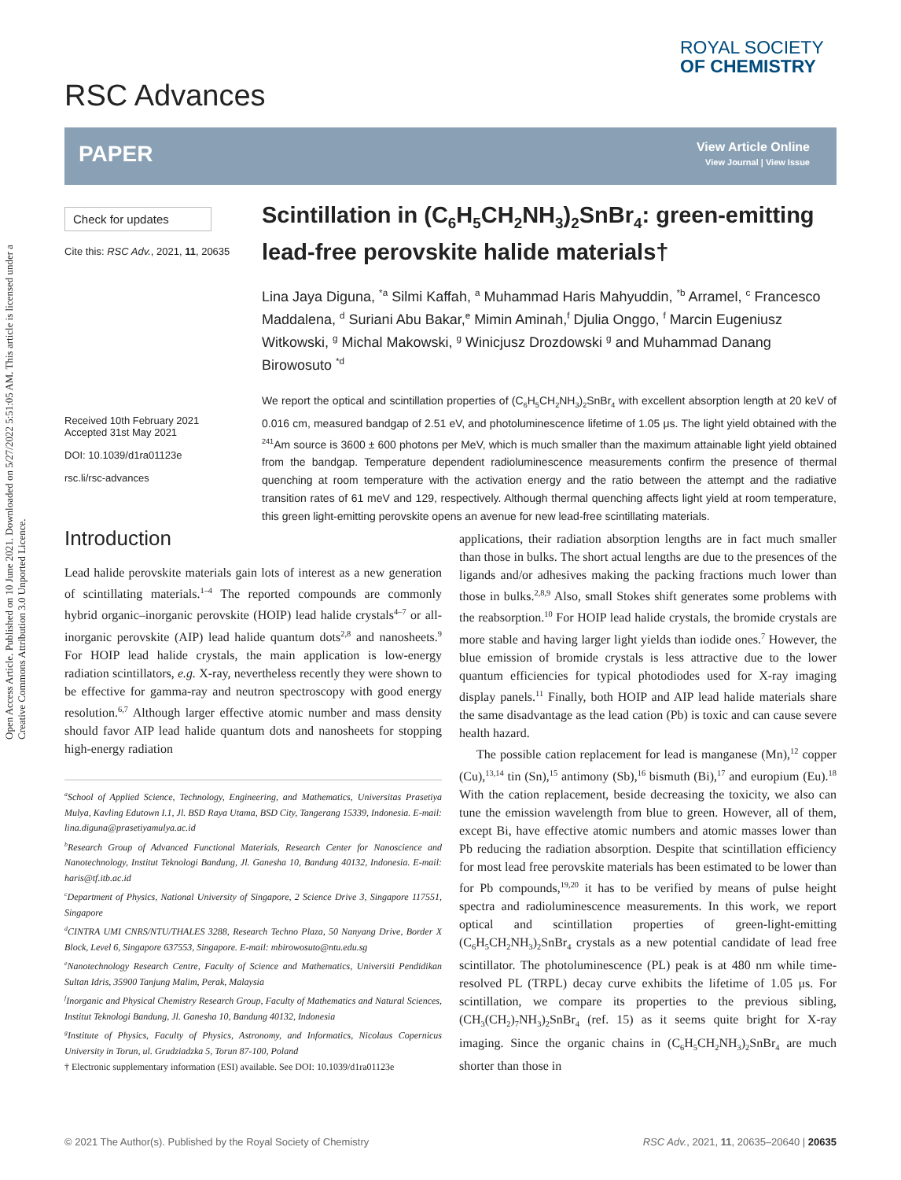Open Access Article. Published on 10 June 2021. Downloaded on 5/27/2022 5:51:05 AM. This article is licensed under a Creative Commons Attribution 3.0 Unported Licence.
RSC Advances
ROYAL SOCIETY
OF CHEMISTRY
PAPER
View Article Online
View Journal | View Issue
Check for updates
Cite this: RSC Adv., 2021, 11, 20635
Received 10th February 2021
Accepted 31st May 2021
DOI: 10.1039/d1ra01123e
rsc.li/rsc-advances
Scintillation in (C<sub>6</sub>H<sub>5</sub>CH<sub>2</sub>NH<sub>3</sub>)<sub>2</sub>SnBr<sub>4</sub>: green-emitting lead-free perovskite halide materials†
Lina Jaya Diguna, <sup>*a</sup> Silmi Kaffah, <sup>a</sup> Muhammad Haris Mahyuddin, <sup>*b</sup> Arramel, <sup>c</sup> Francesco Maddalena, <sup>d</sup> Suriani Abu Bakar,<sup>e</sup> Mimin Aminah,<sup>f</sup> Djulia Onggo, <sup>f</sup> Marcin Eugeniusz Witkowski, <sup>g</sup> Michal Makowski, <sup>g</sup> Winicjusz Drozdowski <sup>g</sup> and Muhammad Danang Birowosuto <sup>*d</sup>
We report the optical and scintillation properties of (C<sub>6</sub>H<sub>5</sub>CH<sub>2</sub>NH<sub>3</sub>)<sub>2</sub>SnBr<sub>4</sub> with excellent absorption length at 20 keV of 0.016 cm, measured bandgap of 2.51 eV, and photoluminescence lifetime of 1.05 μs. The light yield obtained with the <sup>241</sup>Am source is 3600 ± 600 photons per MeV, which is much smaller than the maximum attainable light yield obtained from the bandgap. Temperature dependent radioluminescence measurements confirm the presence of thermal quenching at room temperature with the activation energy and the ratio between the attempt and the radiative transition rates of 61 meV and 129, respectively. Although thermal quenching affects light yield at room temperature, this green light-emitting perovskite opens an avenue for new lead-free scintillating materials.
Introduction
Lead halide perovskite materials gain lots of interest as a new generation of scintillating materials.<sup>1–4</sup> The reported compounds are commonly hybrid organic–inorganic perovskite (HOIP) lead halide crystals<sup>4–7</sup> or all-inorganic perovskite (AIP) lead halide quantum dots<sup>2,8</sup> and nanosheets.<sup>9</sup> For HOIP lead halide crystals, the main application is low-energy radiation scintillators, e.g. X-ray, nevertheless recently they were shown to be effective for gamma-ray and neutron spectroscopy with good energy resolution.<sup>6,7</sup> Although larger effective atomic number and mass density should favor AIP lead halide quantum dots and nanosheets for stopping high-energy radiation
<sup>a</sup> School of Applied Science, Technology, Engineering, and Mathematics, Universitas Prasetiya Mulya, Kavling Edutown I.1, Jl. BSD Raya Utama, BSD City, Tangerang 15339, Indonesia. E-mail: lina.diguna@prasetiyamulya.ac.id
<sup>b</sup> Research Group of Advanced Functional Materials, Research Center for Nanoscience and Nanotechnology, Institut Teknologi Bandung, Jl. Ganesha 10, Bandung 40132, Indonesia. E-mail: haris@tf.itb.ac.id
<sup>c</sup> Department of Physics, National University of Singapore, 2 Science Drive 3, Singapore 117551, Singapore
<sup>d</sup> CINTRA UMI CNRS/NTU/THALES 3288, Research Techno Plaza, 50 Nanyang Drive, Border X Block, Level 6, Singapore 637553, Singapore. E-mail: mbirowosuto@ntu.edu.sg
<sup>e</sup> Nanotechnology Research Centre, Faculty of Science and Mathematics, Universiti Pendidikan Sultan Idris, 35900 Tanjung Malim, Perak, Malaysia
<sup>f</sup> Inorganic and Physical Chemistry Research Group, Faculty of Mathematics and Natural Sciences, Institut Teknologi Bandung, Jl. Ganesha 10, Bandung 40132, Indonesia
<sup>g</sup> Institute of Physics, Faculty of Physics, Astronomy, and Informatics, Nicolaus Copernicus University in Torun, ul. Grudziadzka 5, Torun 87-100, Poland
† Electronic supplementary information (ESI) available. See DOI: 10.1039/d1ra01123e
applications, their radiation absorption lengths are in fact much smaller than those in bulks. The short actual lengths are due to the presences of the ligands and/or adhesives making the packing fractions much lower than those in bulks.<sup>2,8,9</sup> Also, small Stokes shift generates some problems with the reabsorption.<sup>10</sup> For HOIP lead halide crystals, the bromide crystals are more stable and having larger light yields than iodide ones.<sup>7</sup> However, the blue emission of bromide crystals is less attractive due to the lower quantum efficiencies for typical photodiodes used for X-ray imaging display panels.<sup>11</sup> Finally, both HOIP and AIP lead halide materials share the same disadvantage as the lead cation (Pb) is toxic and can cause severe health hazard.
The possible cation replacement for lead is manganese (Mn),<sup>12</sup> copper (Cu),<sup>13,14</sup> tin (Sn),<sup>15</sup> antimony (Sb),<sup>16</sup> bismuth (Bi),<sup>17</sup> and europium (Eu).<sup>18</sup> With the cation replacement, beside decreasing the toxicity, we also can tune the emission wavelength from blue to green. However, all of them, except Bi, have effective atomic numbers and atomic masses lower than Pb reducing the radiation absorption. Despite that scintillation efficiency for most lead free perovskite materials has been estimated to be lower than for Pb compounds,<sup>19,20</sup> it has to be verified by means of pulse height spectra and radioluminescence measurements. In this work, we report optical and scintillation properties of green-light-emitting (C<sub>6</sub>H<sub>5</sub>CH<sub>2</sub>NH<sub>3</sub>)<sub>2</sub>SnBr<sub>4</sub> crystals as a new potential candidate of lead free scintillator. The photoluminescence (PL) peak is at 480 nm while time-resolved PL (TRPL) decay curve exhibits the lifetime of 1.05 μs. For scintillation, we compare its properties to the previous sibling, (CH<sub>3</sub>(CH<sub>2</sub>)<sub>7</sub>NH<sub>3</sub>)<sub>2</sub>SnBr<sub>4</sub> (ref. 15) as it seems quite bright for X-ray imaging. Since the organic chains in (C<sub>6</sub>H<sub>5</sub>CH<sub>2</sub>NH<sub>3</sub>)<sub>2</sub>SnBr<sub>4</sub> are much shorter than those in
© 2021 The Author(s). Published by the Royal Society of Chemistry RSC Adv., 2021, 11, 20635–20640 | 20635